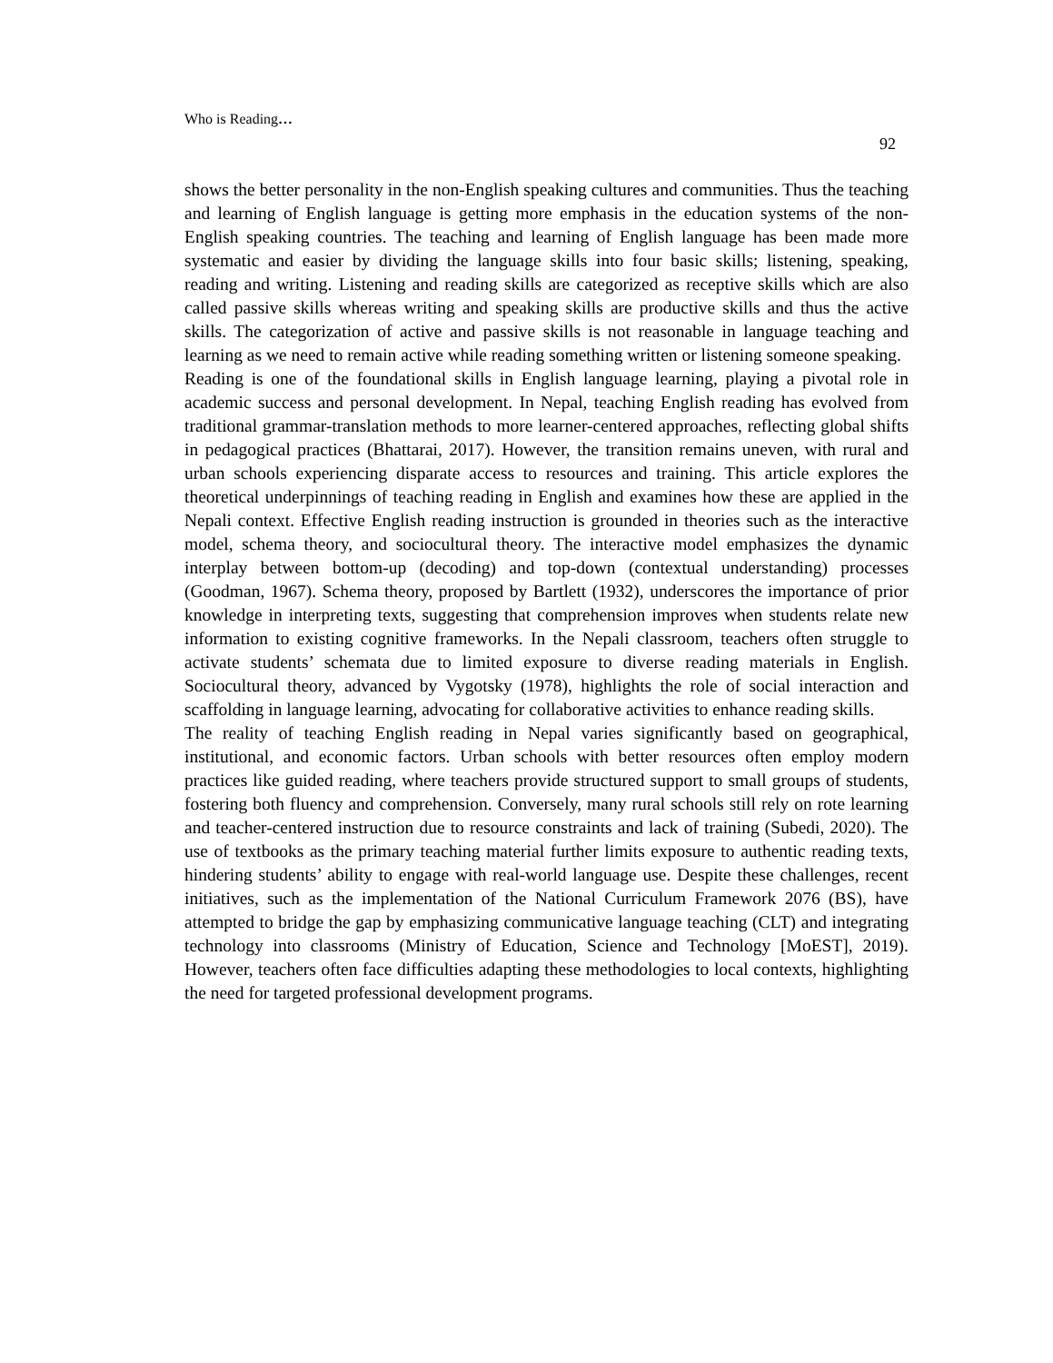Who is Reading…
92
shows the better personality in the non-English speaking cultures and communities. Thus the teaching and learning of English language is getting more emphasis in the education systems of the non-English speaking countries. The teaching and learning of English language has been made more systematic and easier by dividing the language skills into four basic skills; listening, speaking, reading and writing. Listening and reading skills are categorized as receptive skills which are also called passive skills whereas writing and speaking skills are productive skills and thus the active skills. The categorization of active and passive skills is not reasonable in language teaching and learning as we need to remain active while reading something written or listening someone speaking.
Reading is one of the foundational skills in English language learning, playing a pivotal role in academic success and personal development. In Nepal, teaching English reading has evolved from traditional grammar-translation methods to more learner-centered approaches, reflecting global shifts in pedagogical practices (Bhattarai, 2017). However, the transition remains uneven, with rural and urban schools experiencing disparate access to resources and training. This article explores the theoretical underpinnings of teaching reading in English and examines how these are applied in the Nepali context. Effective English reading instruction is grounded in theories such as the interactive model, schema theory, and sociocultural theory. The interactive model emphasizes the dynamic interplay between bottom-up (decoding) and top-down (contextual understanding) processes (Goodman, 1967). Schema theory, proposed by Bartlett (1932), underscores the importance of prior knowledge in interpreting texts, suggesting that comprehension improves when students relate new information to existing cognitive frameworks. In the Nepali classroom, teachers often struggle to activate students’ schemata due to limited exposure to diverse reading materials in English. Sociocultural theory, advanced by Vygotsky (1978), highlights the role of social interaction and scaffolding in language learning, advocating for collaborative activities to enhance reading skills.
The reality of teaching English reading in Nepal varies significantly based on geographical, institutional, and economic factors. Urban schools with better resources often employ modern practices like guided reading, where teachers provide structured support to small groups of students, fostering both fluency and comprehension. Conversely, many rural schools still rely on rote learning and teacher-centered instruction due to resource constraints and lack of training (Subedi, 2020). The use of textbooks as the primary teaching material further limits exposure to authentic reading texts, hindering students’ ability to engage with real-world language use. Despite these challenges, recent initiatives, such as the implementation of the National Curriculum Framework 2076 (BS), have attempted to bridge the gap by emphasizing communicative language teaching (CLT) and integrating technology into classrooms (Ministry of Education, Science and Technology [MoEST], 2019). However, teachers often face difficulties adapting these methodologies to local contexts, highlighting the need for targeted professional development programs.